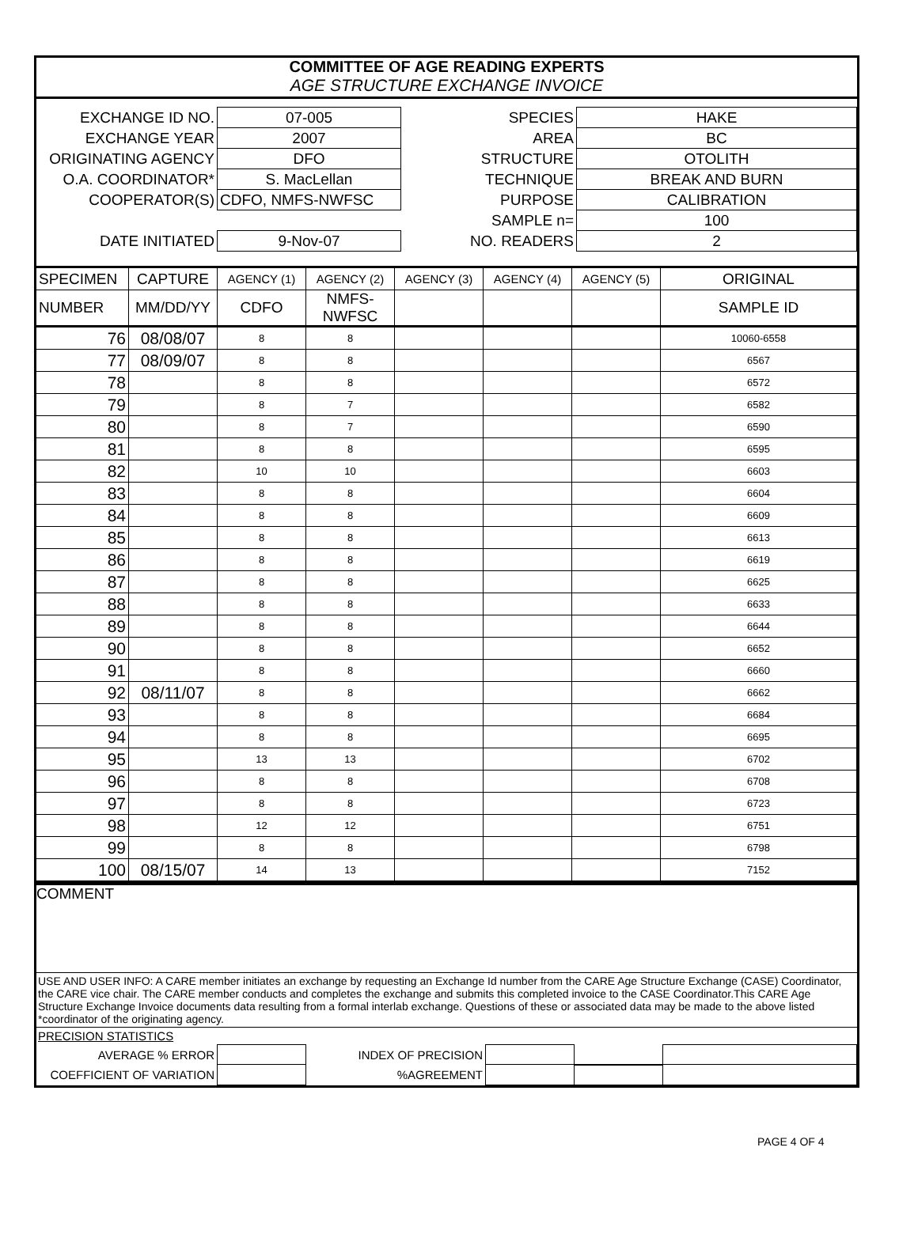COMMITTEE OF AGE READING EXPERTS
AGE STRUCTURE EXCHANGE INVOICE
| EXCHANGE ID NO. | 07-005 | SPECIES | HAKE |
| EXCHANGE YEAR | 2007 | AREA | BC |
| ORIGINATING AGENCY | DFO | STRUCTURE | OTOLITH |
| O.A. COORDINATOR* | S. MacLellan | TECHNIQUE | BREAK AND BURN |
| COOPERATOR(S) | CDFO, NMFS-NWFSC | PURPOSE | CALIBRATION |
| | | SAMPLE n= | 100 |
| DATE INITIATED | 9-Nov-07 | NO. READERS | 2 |
| SPECIMEN | CAPTURE | AGENCY (1) | AGENCY (2) | AGENCY (3) | AGENCY (4) | AGENCY (5) | ORIGINAL |
| --- | --- | --- | --- | --- | --- | --- | --- |
| NUMBER | MM/DD/YY | CDFO | NMFS-NWFSC | | | | SAMPLE ID |
| 76 | 08/08/07 | 8 | 8 | | | | 10060-6558 |
| 77 | 08/09/07 | 8 | 8 | | | | 6567 |
| 78 | | 8 | 8 | | | | 6572 |
| 79 | | 8 | 7 | | | | 6582 |
| 80 | | 8 | 7 | | | | 6590 |
| 81 | | 8 | 8 | | | | 6595 |
| 82 | | 10 | 10 | | | | 6603 |
| 83 | | 8 | 8 | | | | 6604 |
| 84 | | 8 | 8 | | | | 6609 |
| 85 | | 8 | 8 | | | | 6613 |
| 86 | | 8 | 8 | | | | 6619 |
| 87 | | 8 | 8 | | | | 6625 |
| 88 | | 8 | 8 | | | | 6633 |
| 89 | | 8 | 8 | | | | 6644 |
| 90 | | 8 | 8 | | | | 6652 |
| 91 | | 8 | 8 | | | | 6660 |
| 92 | 08/11/07 | 8 | 8 | | | | 6662 |
| 93 | | 8 | 8 | | | | 6684 |
| 94 | | 8 | 8 | | | | 6695 |
| 95 | | 13 | 13 | | | | 6702 |
| 96 | | 8 | 8 | | | | 6708 |
| 97 | | 8 | 8 | | | | 6723 |
| 98 | | 12 | 12 | | | | 6751 |
| 99 | | 8 | 8 | | | | 6798 |
| 100 | 08/15/07 | 14 | 13 | | | | 7152 |
COMMENT
USE AND USER INFO: A CARE member initiates an exchange by requesting an Exchange Id number from the CARE Age Structure Exchange (CASE) Coordinator, the CARE vice chair. The CARE member conducts and completes the exchange and submits this completed invoice to the CASE Coordinator.This CARE Age Structure Exchange Invoice documents data resulting from a formal interlab exchange. Questions of these or associated data may be made to the above listed *coordinator of the originating agency.
PRECISION STATISTICS
| AVERAGE % ERROR | | INDEX OF PRECISION | | | |
| COEFFICIENT OF VARIATION | | %AGREEMENT | | | |
PAGE 4 OF 4